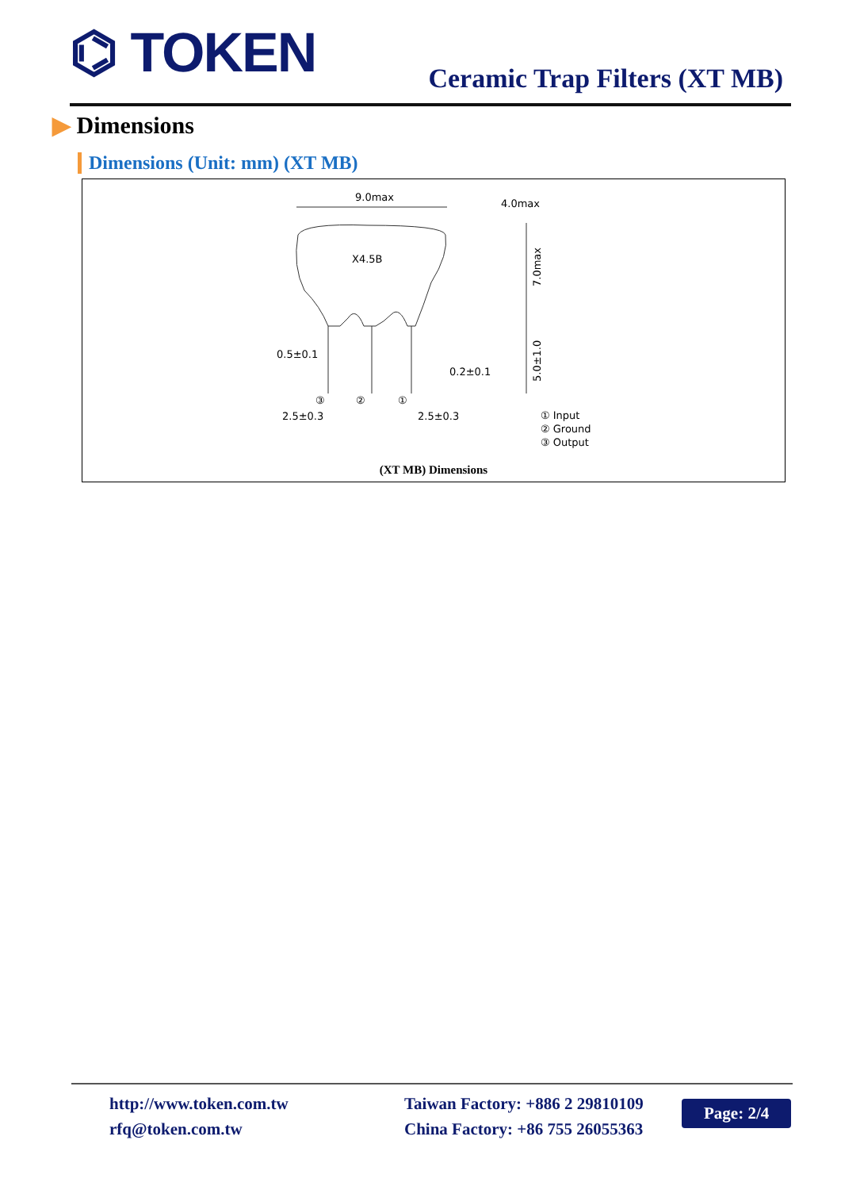⌬ TOKEN Ceramic Trap Filters (XT MB)
▶ Dimensions
Dimensions (Unit: mm) (XT MB)
9.0max
4.0max
X4.5B
7.0max
5.0±1.0
0.5±0.1
0.2±0.1
③
②
①
2.5±0.3
2.5±0.3
① Input
② Ground
③ Output
(XT MB) Dimensions
http://www.token.com.tw
rfq@token.com.tw
Taiwan Factory: +886 2 29810109
China Factory: +86 755 26055363
Page: 2/4